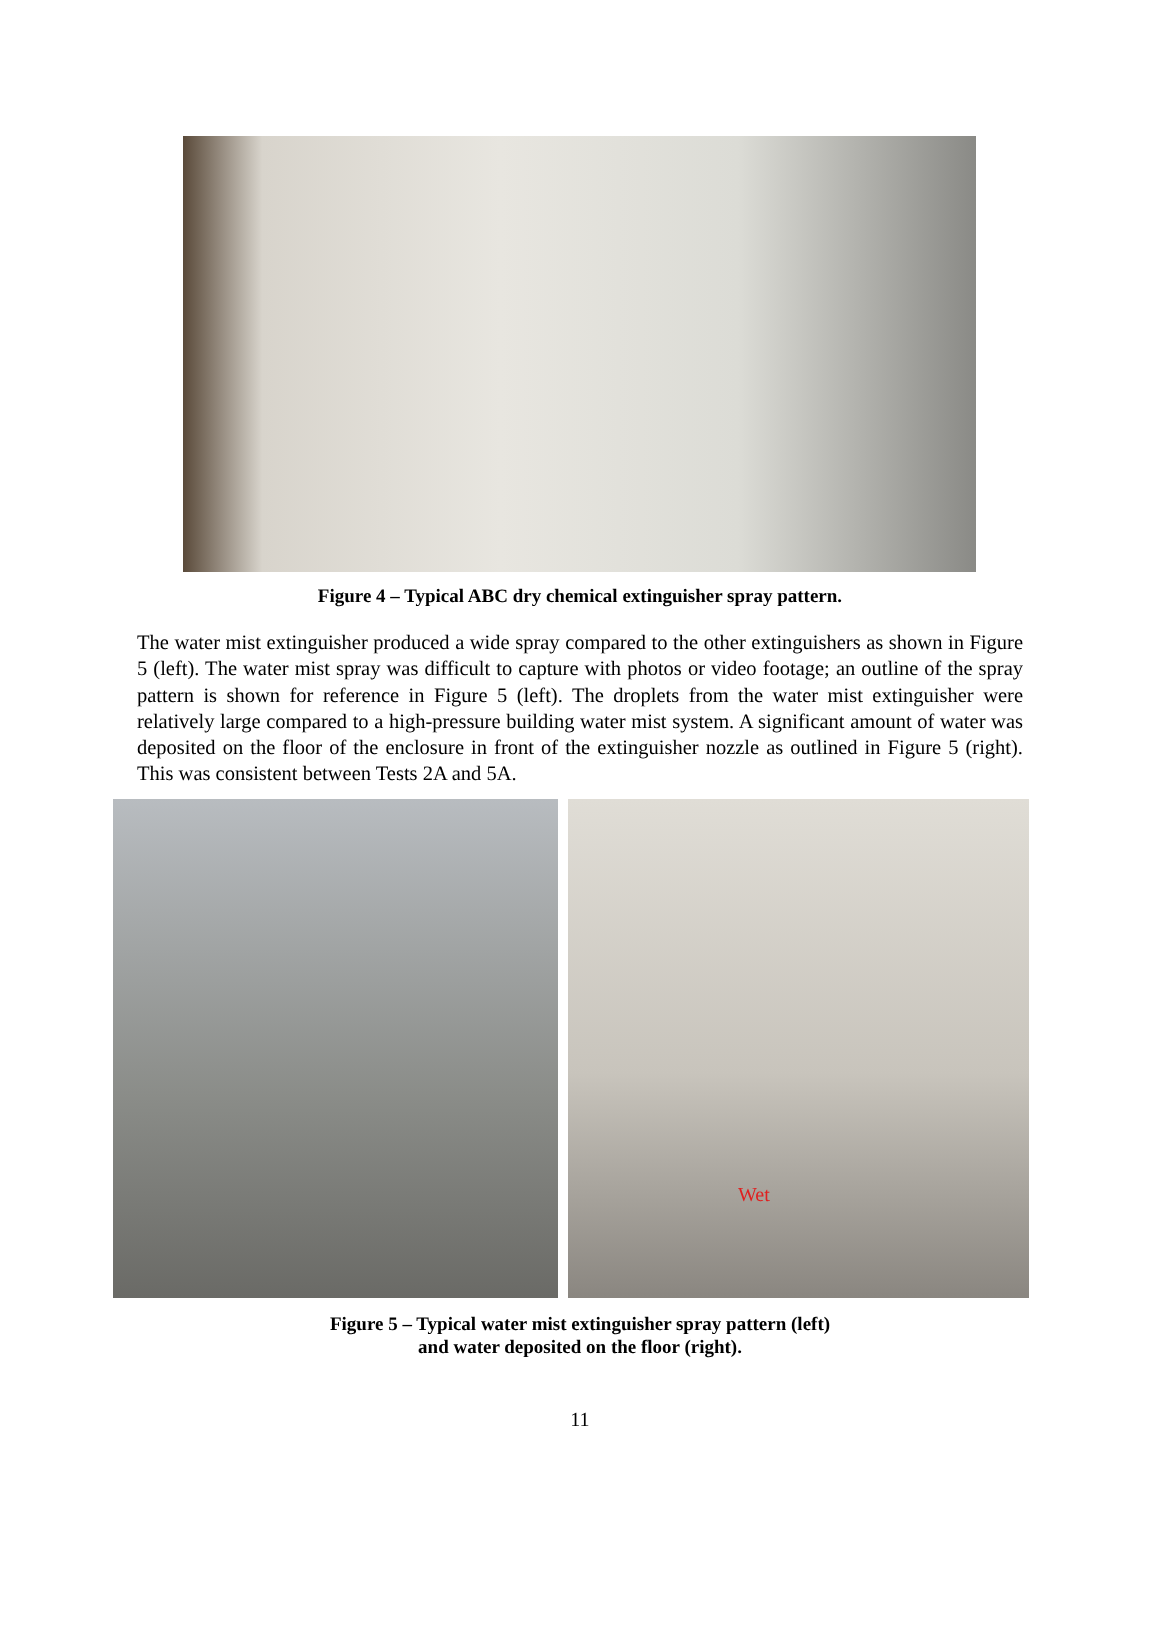Figure 4 – Typical ABC dry chemical extinguisher spray pattern.
The water mist extinguisher produced a wide spray compared to the other extinguishers as shown in Figure 5 (left). The water mist spray was difficult to capture with photos or video footage; an outline of the spray pattern is shown for reference in Figure 5 (left). The droplets from the water mist extinguisher were relatively large compared to a high-pressure building water mist system. A significant amount of water was deposited on the floor of the enclosure in front of the extinguisher nozzle as outlined in Figure 5 (right). This was consistent between Tests 2A and 5A.
Wet
Figure 5 – Typical water mist extinguisher spray pattern (left)
and water deposited on the floor (right).
11